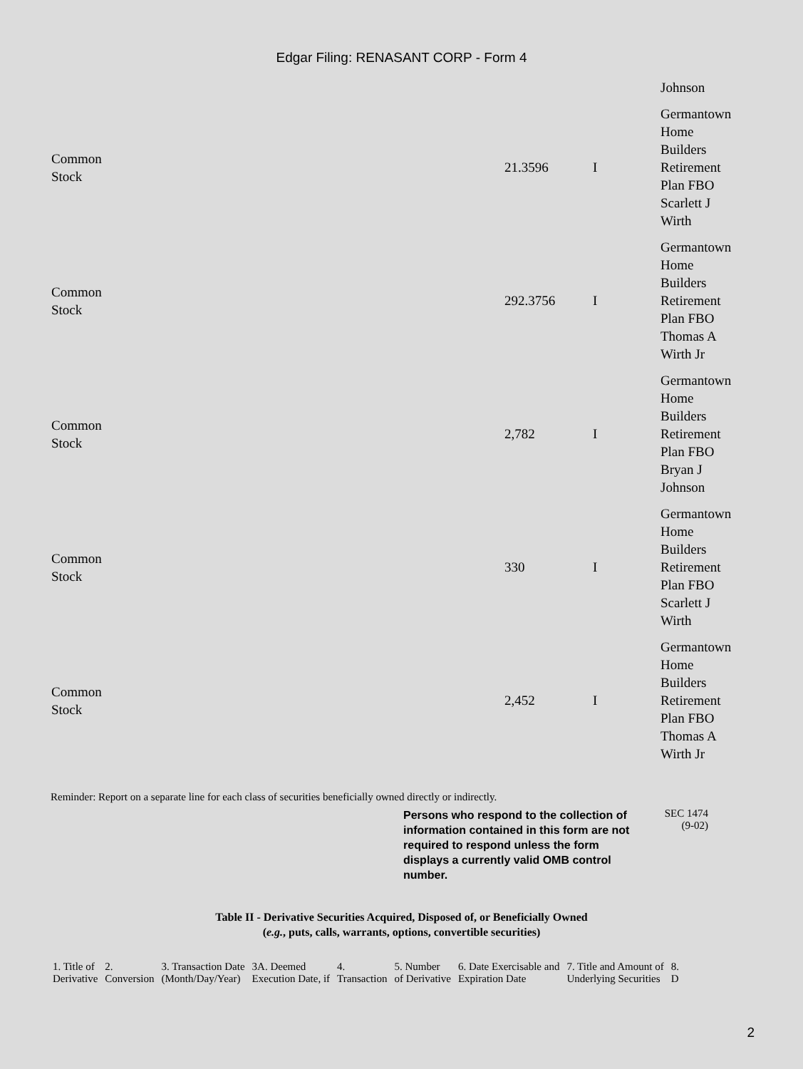Edgar Filing: RENASANT CORP - Form 4
| | | | Johnson |
| Common Stock | 21.3596 | I | Germantown Home Builders Retirement Plan FBO Scarlett J Wirth |
| Common Stock | 292.3756 | I | Germantown Home Builders Retirement Plan FBO Thomas A Wirth Jr |
| Common Stock | 2,782 | I | Germantown Home Builders Retirement Plan FBO Bryan J Johnson |
| Common Stock | 330 | I | Germantown Home Builders Retirement Plan FBO Scarlett J Wirth |
| Common Stock | 2,452 | I | Germantown Home Builders Retirement Plan FBO Thomas A Wirth Jr |
Reminder: Report on a separate line for each class of securities beneficially owned directly or indirectly.
Persons who respond to the collection of information contained in this form are not required to respond unless the form displays a currently valid OMB control number.
SEC 1474
(9-02)
Table II - Derivative Securities Acquired, Disposed of, or Beneficially Owned
(e.g., puts, calls, warrants, options, convertible securities)
| 1. Title of Derivative | 2. Conversion | 3. Transaction Date (Month/Day/Year) | 3A. Deemed Execution Date, if | 4. Transaction | 5. Number of Derivative | 6. Date Exercisable and Expiration Date | 7. Title and Amount of Underlying Securities | 8. D |
| --- | --- | --- | --- | --- | --- | --- | --- | --- |
2